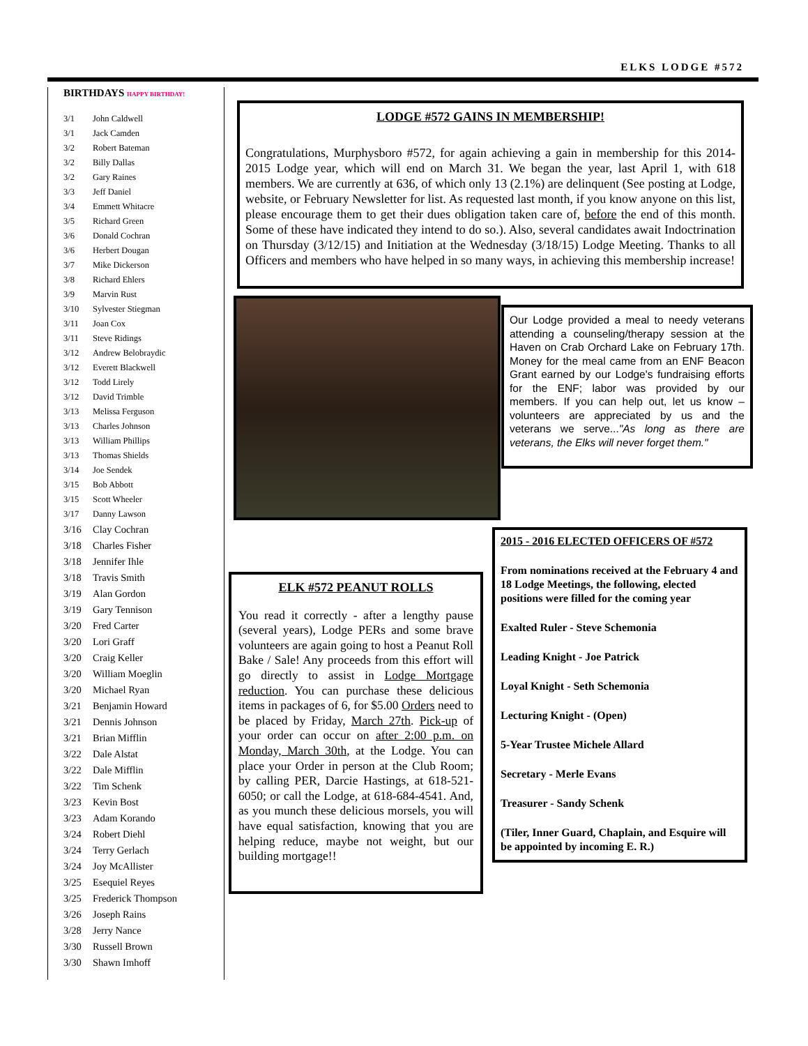ELKS LODGE #572
BIRTHDAYS HAPPY BIRTHDAY!
3/1 John Caldwell
3/1 Jack Camden
3/2 Robert Bateman
3/2 Billy Dallas
3/2 Gary Raines
3/3 Jeff Daniel
3/4 Emmett Whitacre
3/5 Richard Green
3/6 Donald Cochran
3/6 Herbert Dougan
3/7 Mike Dickerson
3/8 Richard Ehlers
3/9 Marvin Rust
3/10 Sylvester Stiegman
3/11 Joan Cox
3/11 Steve Ridings
3/12 Andrew Belobraydic
3/12 Everett Blackwell
3/12 Todd Lirely
3/12 David Trimble
3/13 Melissa Ferguson
3/13 Charles Johnson
3/13 William Phillips
3/13 Thomas Shields
3/14 Joe Sendek
3/15 Bob Abbott
3/15 Scott Wheeler
3/17 Danny Lawson
3/16 Clay Cochran
3/18 Charles Fisher
3/18 Jennifer Ihle
3/18 Travis Smith
3/19 Alan Gordon
3/19 Gary Tennison
3/20 Fred Carter
3/20 Lori Graff
3/20 Craig Keller
3/20 William Moeglin
3/20 Michael Ryan
3/21 Benjamin Howard
3/21 Dennis Johnson
3/21 Brian Mifflin
3/22 Dale Alstat
3/22 Dale Mifflin
3/22 Tim Schenk
3/23 Kevin Bost
3/23 Adam Korando
3/24 Robert Diehl
3/24 Terry Gerlach
3/24 Joy McAllister
3/25 Esequiel Reyes
3/25 Frederick Thompson
3/26 Joseph Rains
3/28 Jerry Nance
3/30 Russell Brown
3/30 Shawn Imhoff
LODGE #572 GAINS IN MEMBERSHIP!
Congratulations, Murphysboro #572, for again achieving a gain in membership for this 2014-2015 Lodge year, which will end on March 31. We began the year, last April 1, with 618 members. We are currently at 636, of which only 13 (2.1%) are delinquent (See posting at Lodge, website, or February Newsletter for list. As requested last month, if you know anyone on this list, please encourage them to get their dues obligation taken care of, before the end of this month. Some of these have indicated they intend to do so.). Also, several candidates await Indoctrination on Thursday (3/12/15) and Initiation at the Wednesday (3/18/15) Lodge Meeting. Thanks to all Officers and members who have helped in so many ways, in achieving this membership increase!
Our Lodge provided a meal to needy veterans attending a counseling/therapy session at the Haven on Crab Orchard Lake on February 17th. Money for the meal came from an ENF Beacon Grant earned by our Lodge's fundraising efforts for the ENF; labor was provided by our members. If you can help out, let us know – volunteers are appreciated by us and the veterans we serve..."As long as there are veterans, the Elks will never forget them."
2015 - 2016 ELECTED OFFICERS OF #572
From nominations received at the February 4 and 18 Lodge Meetings, the following, elected positions were filled for the coming year
Exalted Ruler - Steve Schemonia
Leading Knight - Joe Patrick
Loyal Knight - Seth Schemonia
Lecturing Knight - (Open)
5-Year Trustee Michele Allard
Secretary - Merle Evans
Treasurer - Sandy Schenk
(Tiler, Inner Guard, Chaplain, and Esquire will be appointed by incoming E. R.)
ELK #572 PEANUT ROLLS
You read it correctly - after a lengthy pause (several years), Lodge PERs and some brave volunteers are again going to host a Peanut Roll Bake / Sale! Any proceeds from this effort will go directly to assist in Lodge Mortgage reduction. You can purchase these delicious items in packages of 6, for $5.00 Orders need to be placed by Friday, March 27th. Pick-up of your order can occur on after 2:00 p.m. on Monday, March 30th, at the Lodge. You can place your Order in person at the Club Room; by calling PER, Darcie Hastings, at 618-521-6050; or call the Lodge, at 618-684-4541. And, as you munch these delicious morsels, you will have equal satisfaction, knowing that you are helping reduce, maybe not weight, but our building mortgage!!